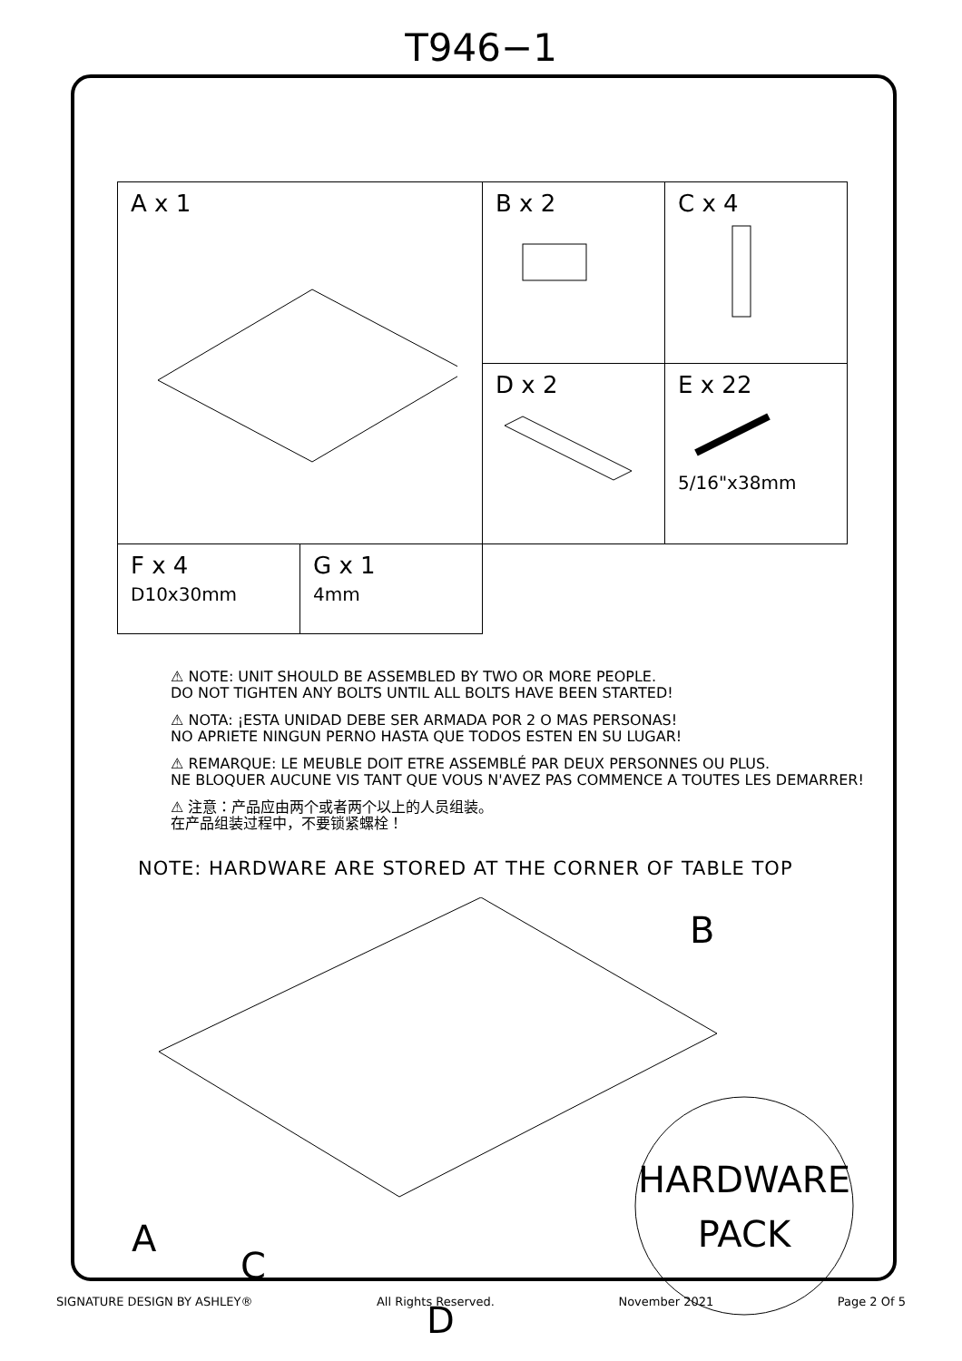T946−1
| A x 1 | | B x 2 | C x 4 |
| | | D x 2 | E x 22 5/16"x38mm |
| F x 4 D10x30mm | G x 1 4mm | | |
⚠ NOTE: UNIT SHOULD BE ASSEMBLED BY TWO OR MORE PEOPLE.
DO NOT TIGHTEN ANY BOLTS UNTIL ALL BOLTS HAVE BEEN STARTED!
⚠ NOTA: ¡ESTA UNIDAD DEBE SER ARMADA POR 2 O MAS PERSONAS!
NO APRIETE NINGUN PERNO HASTA QUE TODOS ESTEN EN SU LUGAR!
⚠ REMARQUE: LE MEUBLE DOIT ETRE ASSEMBLÉ PAR DEUX PERSONNES OU PLUS.
NE BLOQUER AUCUNE VIS TANT QUE VOUS N'AVEZ PAS COMMENCE A TOUTES LES DEMARRER!
⚠ 注意：产品应由两个或者两个以上的人员组装。
在产品组装过程中，不要锁紧螺栓！
NOTE: HARDWARE ARE STORED AT THE CORNER OF TABLE TOP
B
A
C
D
HARDWARE
PACK
SIGNATURE DESIGN BY ASHLEY® All Rights Reserved. November 2021 Page 2 Of 5